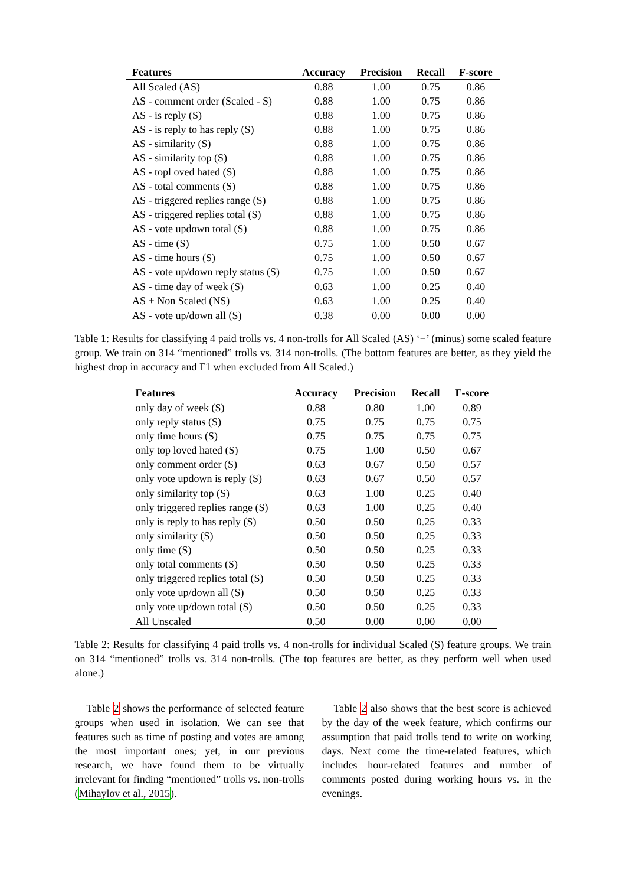| Features | Accuracy | Precision | Recall | F-score |
| --- | --- | --- | --- | --- |
| All Scaled (AS) | 0.88 | 1.00 | 0.75 | 0.86 |
| AS - comment order (Scaled - S) | 0.88 | 1.00 | 0.75 | 0.86 |
| AS - is reply (S) | 0.88 | 1.00 | 0.75 | 0.86 |
| AS - is reply to has reply (S) | 0.88 | 1.00 | 0.75 | 0.86 |
| AS - similarity (S) | 0.88 | 1.00 | 0.75 | 0.86 |
| AS - similarity top (S) | 0.88 | 1.00 | 0.75 | 0.86 |
| AS - topl oved hated (S) | 0.88 | 1.00 | 0.75 | 0.86 |
| AS - total comments (S) | 0.88 | 1.00 | 0.75 | 0.86 |
| AS - triggered replies range (S) | 0.88 | 1.00 | 0.75 | 0.86 |
| AS - triggered replies total (S) | 0.88 | 1.00 | 0.75 | 0.86 |
| AS - vote updown total (S) | 0.88 | 1.00 | 0.75 | 0.86 |
| AS - time (S) | 0.75 | 1.00 | 0.50 | 0.67 |
| AS - time hours (S) | 0.75 | 1.00 | 0.50 | 0.67 |
| AS - vote up/down reply status (S) | 0.75 | 1.00 | 0.50 | 0.67 |
| AS - time day of week (S) | 0.63 | 1.00 | 0.25 | 0.40 |
| AS + Non Scaled (NS) | 0.63 | 1.00 | 0.25 | 0.40 |
| AS - vote up/down all (S) | 0.38 | 0.00 | 0.00 | 0.00 |
Table 1: Results for classifying 4 paid trolls vs. 4 non-trolls for All Scaled (AS) ‘−’ (minus) some scaled feature group. We train on 314 “mentioned” trolls vs. 314 non-trolls. (The bottom features are better, as they yield the highest drop in accuracy and F1 when excluded from All Scaled.)
| Features | Accuracy | Precision | Recall | F-score |
| --- | --- | --- | --- | --- |
| only day of week (S) | 0.88 | 0.80 | 1.00 | 0.89 |
| only reply status (S) | 0.75 | 0.75 | 0.75 | 0.75 |
| only time hours (S) | 0.75 | 0.75 | 0.75 | 0.75 |
| only top loved hated (S) | 0.75 | 1.00 | 0.50 | 0.67 |
| only comment order (S) | 0.63 | 0.67 | 0.50 | 0.57 |
| only vote updown is reply (S) | 0.63 | 0.67 | 0.50 | 0.57 |
| only similarity top (S) | 0.63 | 1.00 | 0.25 | 0.40 |
| only triggered replies range (S) | 0.63 | 1.00 | 0.25 | 0.40 |
| only is reply to has reply (S) | 0.50 | 0.50 | 0.25 | 0.33 |
| only similarity (S) | 0.50 | 0.50 | 0.25 | 0.33 |
| only time (S) | 0.50 | 0.50 | 0.25 | 0.33 |
| only total comments (S) | 0.50 | 0.50 | 0.25 | 0.33 |
| only triggered replies total (S) | 0.50 | 0.50 | 0.25 | 0.33 |
| only vote up/down all (S) | 0.50 | 0.50 | 0.25 | 0.33 |
| only vote up/down total (S) | 0.50 | 0.50 | 0.25 | 0.33 |
| All Unscaled | 0.50 | 0.00 | 0.00 | 0.00 |
Table 2: Results for classifying 4 paid trolls vs. 4 non-trolls for individual Scaled (S) feature groups. We train on 314 “mentioned” trolls vs. 314 non-trolls. (The top features are better, as they perform well when used alone.)
Table 2 shows the performance of selected feature groups when used in isolation. We can see that features such as time of posting and votes are among the most important ones; yet, in our previous research, we have found them to be virtually irrelevant for finding “mentioned” trolls vs. non-trolls (Mihaylov et al., 2015).
Table 2 also shows that the best score is achieved by the day of the week feature, which confirms our assumption that paid trolls tend to write on working days. Next come the time-related features, which includes hour-related features and number of comments posted during working hours vs. in the evenings.